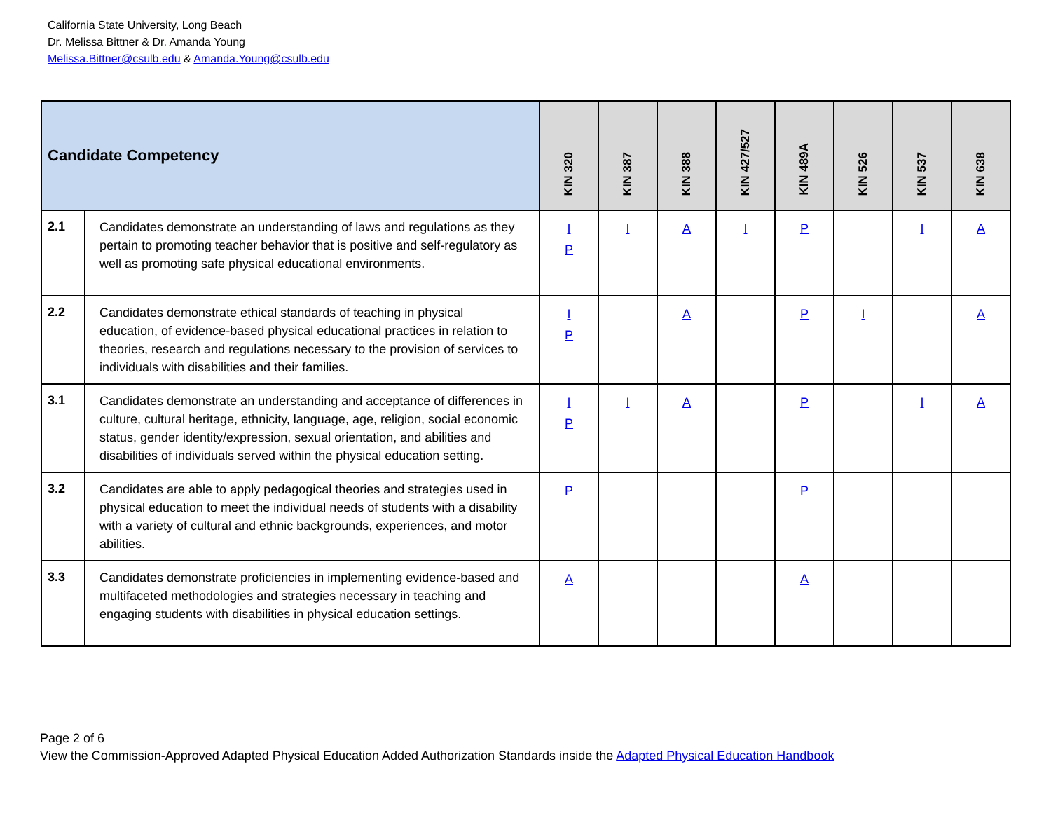California State University, Long Beach
Dr. Melissa Bittner & Dr. Amanda Young
Melissa.Bittner@csulb.edu & Amanda.Young@csulb.edu
| Candidate Competency | | KIN 320 | KIN 387 | KIN 388 | KIN 427/527 | KIN 489A | KIN 526 | KIN 537 | KIN 638 |
| --- | --- | --- | --- | --- | --- | --- | --- | --- | --- |
| 2.1 | Candidates demonstrate an understanding of laws and regulations as they pertain to promoting teacher behavior that is positive and self-regulatory as well as promoting safe physical educational environments. | I P | I | A | I | P | | I | A |
| 2.2 | Candidates demonstrate ethical standards of teaching in physical education, of evidence-based physical educational practices in relation to theories, research and regulations necessary to the provision of services to individuals with disabilities and their families. | I P | | A | | P | I | | A |
| 3.1 | Candidates demonstrate an understanding and acceptance of differences in culture, cultural heritage, ethnicity, language, age, religion, social economic status, gender identity/expression, sexual orientation, and abilities and disabilities of individuals served within the physical education setting. | I P | I | A | | P | | I | A |
| 3.2 | Candidates are able to apply pedagogical theories and strategies used in physical education to meet the individual needs of students with a disability with a variety of cultural and ethnic backgrounds, experiences, and motor abilities. | P | | | | P | | | |
| 3.3 | Candidates demonstrate proficiencies in implementing evidence-based and multifaceted methodologies and strategies necessary in teaching and engaging students with disabilities in physical education settings. | A | | | | A | | | |
Page 2 of 6
View the Commission-Approved Adapted Physical Education Added Authorization Standards inside the Adapted Physical Education Handbook